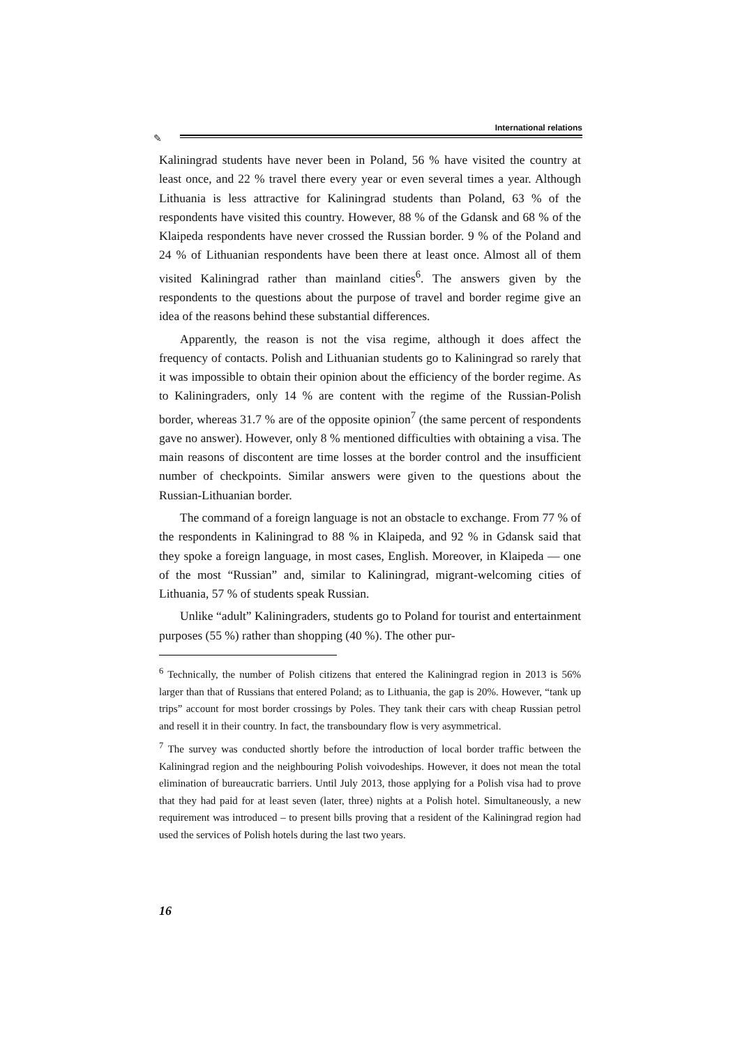International relations
✎
Kaliningrad students have never been in Poland, 56 % have visited the country at least once, and 22 % travel there every year or even several times a year. Although Lithuania is less attractive for Kaliningrad students than Poland, 63 % of the respondents have visited this country. However, 88 % of the Gdansk and 68 % of the Klaipeda respondents have never crossed the Russian border. 9 % of the Poland and 24 % of Lithuanian respondents have been there at least once. Almost all of them visited Kaliningrad rather than mainland cities<sup>6</sup>. The answers given by the respondents to the questions about the purpose of travel and border regime give an idea of the reasons behind these substantial differences.
Apparently, the reason is not the visa regime, although it does affect the frequency of contacts. Polish and Lithuanian students go to Kaliningrad so rarely that it was impossible to obtain their opinion about the efficiency of the border regime. As to Kaliningraders, only 14 % are content with the regime of the Russian-Polish border, whereas 31.7 % are of the opposite opinion<sup>7</sup> (the same percent of respondents gave no answer). However, only 8 % mentioned difficulties with obtaining a visa. The main reasons of discontent are time losses at the border control and the insufficient number of checkpoints. Similar answers were given to the questions about the Russian-Lithuanian border.
The command of a foreign language is not an obstacle to exchange. From 77 % of the respondents in Kaliningrad to 88 % in Klaipeda, and 92 % in Gdansk said that they spoke a foreign language, in most cases, English. Moreover, in Klaipeda — one of the most “Russian” and, similar to Kaliningrad, migrant-welcoming cities of Lithuania, 57 % of students speak Russian.
Unlike “adult” Kaliningraders, students go to Poland for tourist and entertainment purposes (55 %) rather than shopping (40 %). The other pur-
<sup>6</sup> Technically, the number of Polish citizens that entered the Kaliningrad region in 2013 is 56% larger than that of Russians that entered Poland; as to Lithuania, the gap is 20%. However, “tank up trips” account for most border crossings by Poles. They tank their cars with cheap Russian petrol and resell it in their country. In fact, the transboundary flow is very asymmetrical.
<sup>7</sup> The survey was conducted shortly before the introduction of local border traffic between the Kaliningrad region and the neighbouring Polish voivodeships. However, it does not mean the total elimination of bureaucratic barriers. Until July 2013, those applying for a Polish visa had to prove that they had paid for at least seven (later, three) nights at a Polish hotel. Simultaneously, a new requirement was introduced – to present bills proving that a resident of the Kaliningrad region had used the services of Polish hotels during the last two years.
16